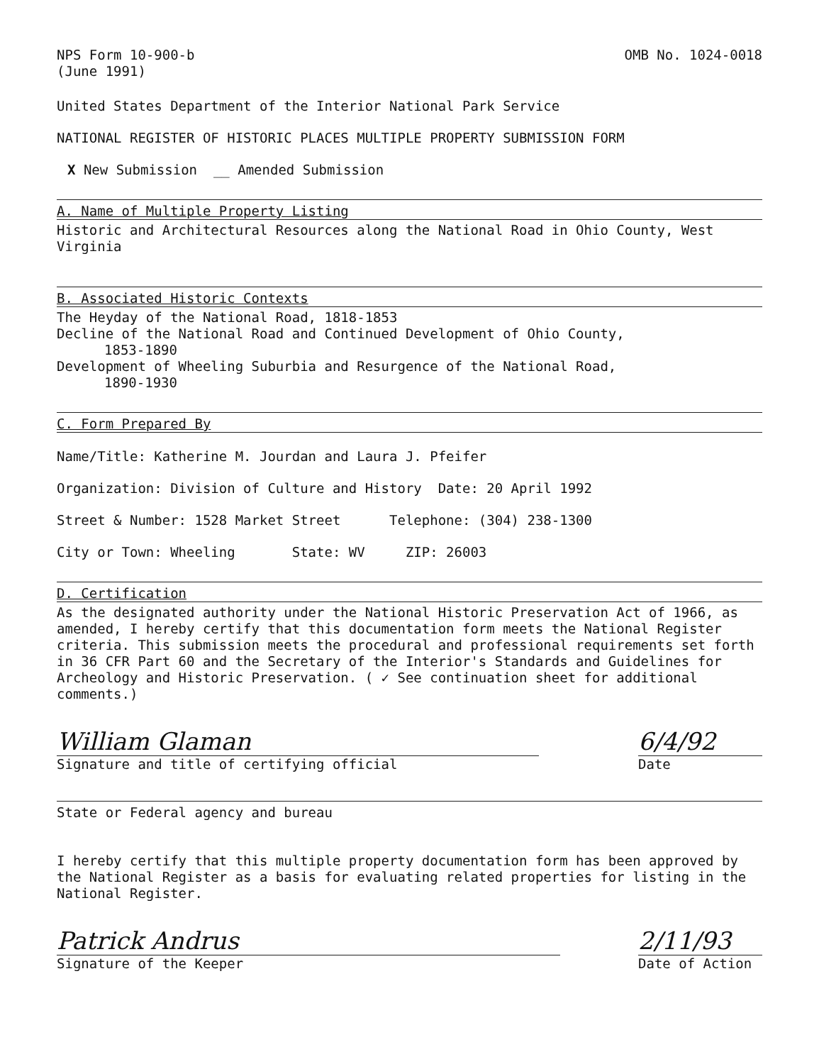NPS Form 10-900-b
(June 1991)
OMB No. 1024-0018
United States Department of the Interior National Park Service
NATIONAL REGISTER OF HISTORIC PLACES MULTIPLE PROPERTY SUBMISSION FORM
X New Submission __ Amended Submission
A. Name of Multiple Property Listing
Historic and Architectural Resources along the National Road in Ohio County, West Virginia
B. Associated Historic Contexts
The Heyday of the National Road, 1818-1853
Decline of the National Road and Continued Development of Ohio County,
1853-1890
Development of Wheeling Suburbia and Resurgence of the National Road,
1890-1930
C. Form Prepared By
Name/Title: Katherine M. Jourdan and Laura J. Pfeifer
Organization: Division of Culture and History Date: 20 April 1992
Street & Number: 1528 Market Street Telephone: (304) 238-1300
City or Town: Wheeling State: WV ZIP: 26003
D. Certification
As the designated authority under the National Historic Preservation Act of 1966, as amended, I hereby certify that this documentation form meets the National Register criteria. This submission meets the procedural and professional requirements set forth in 36 CFR Part 60 and the Secretary of the Interior's Standards and Guidelines for Archeology and Historic Preservation. ( ✓ See continuation sheet for additional comments.)
William Glaman
Signature and title of certifying official
6/4/92
Date
State or Federal agency and bureau
I hereby certify that this multiple property documentation form has been approved by the National Register as a basis for evaluating related properties for listing in the National Register.
Patrick Andrus
Signature of the Keeper
2/11/93
Date of Action